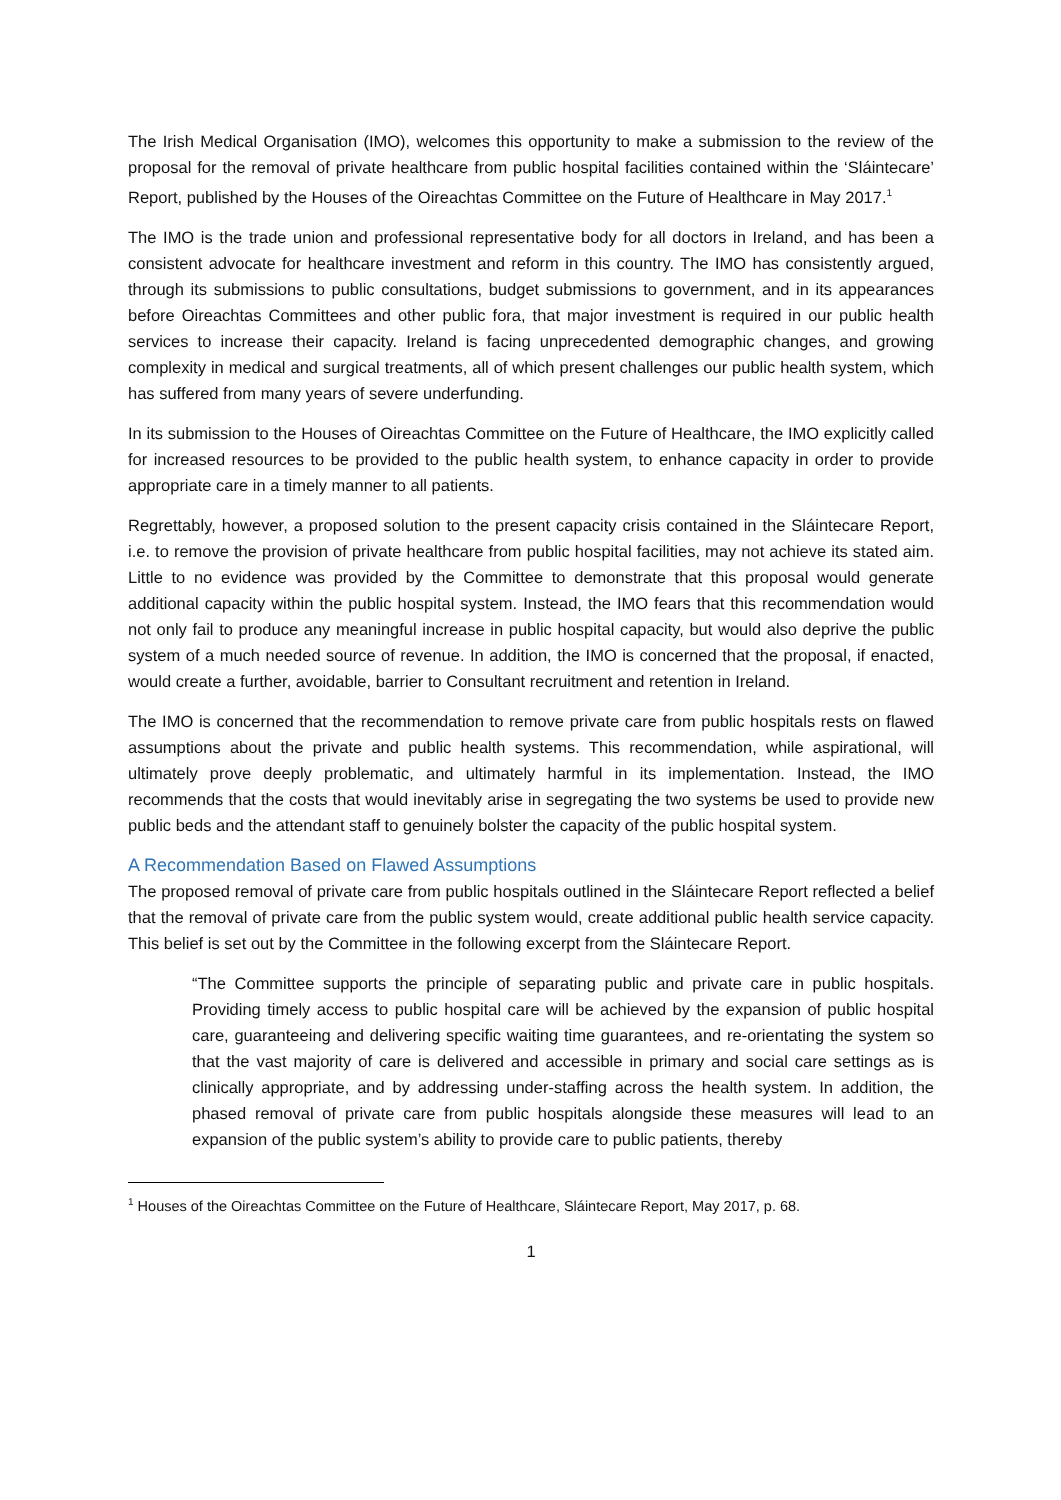The Irish Medical Organisation (IMO), welcomes this opportunity to make a submission to the review of the proposal for the removal of private healthcare from public hospital facilities contained within the ‘Sláintecare’ Report, published by the Houses of the Oireachtas Committee on the Future of Healthcare in May 2017.<sup>1</sup>
The IMO is the trade union and professional representative body for all doctors in Ireland, and has been a consistent advocate for healthcare investment and reform in this country. The IMO has consistently argued, through its submissions to public consultations, budget submissions to government, and in its appearances before Oireachtas Committees and other public fora, that major investment is required in our public health services to increase their capacity. Ireland is facing unprecedented demographic changes, and growing complexity in medical and surgical treatments, all of which present challenges our public health system, which has suffered from many years of severe underfunding.
In its submission to the Houses of Oireachtas Committee on the Future of Healthcare, the IMO explicitly called for increased resources to be provided to the public health system, to enhance capacity in order to provide appropriate care in a timely manner to all patients.
Regrettably, however, a proposed solution to the present capacity crisis contained in the Sláintecare Report, i.e. to remove the provision of private healthcare from public hospital facilities, may not achieve its stated aim. Little to no evidence was provided by the Committee to demonstrate that this proposal would generate additional capacity within the public hospital system. Instead, the IMO fears that this recommendation would not only fail to produce any meaningful increase in public hospital capacity, but would also deprive the public system of a much needed source of revenue. In addition, the IMO is concerned that the proposal, if enacted, would create a further, avoidable, barrier to Consultant recruitment and retention in Ireland.
The IMO is concerned that the recommendation to remove private care from public hospitals rests on flawed assumptions about the private and public health systems. This recommendation, while aspirational, will ultimately prove deeply problematic, and ultimately harmful in its implementation. Instead, the IMO recommends that the costs that would inevitably arise in segregating the two systems be used to provide new public beds and the attendant staff to genuinely bolster the capacity of the public hospital system.
A Recommendation Based on Flawed Assumptions
The proposed removal of private care from public hospitals outlined in the Sláintecare Report reflected a belief that the removal of private care from the public system would, create additional public health service capacity. This belief is set out by the Committee in the following excerpt from the Sláintecare Report.
“The Committee supports the principle of separating public and private care in public hospitals. Providing timely access to public hospital care will be achieved by the expansion of public hospital care, guaranteeing and delivering specific waiting time guarantees, and re-orientating the system so that the vast majority of care is delivered and accessible in primary and social care settings as is clinically appropriate, and by addressing under-staffing across the health system. In addition, the phased removal of private care from public hospitals alongside these measures will lead to an expansion of the public system’s ability to provide care to public patients, thereby
<sup>1</sup> Houses of the Oireachtas Committee on the Future of Healthcare, Sláintecare Report, May 2017, p. 68.
1